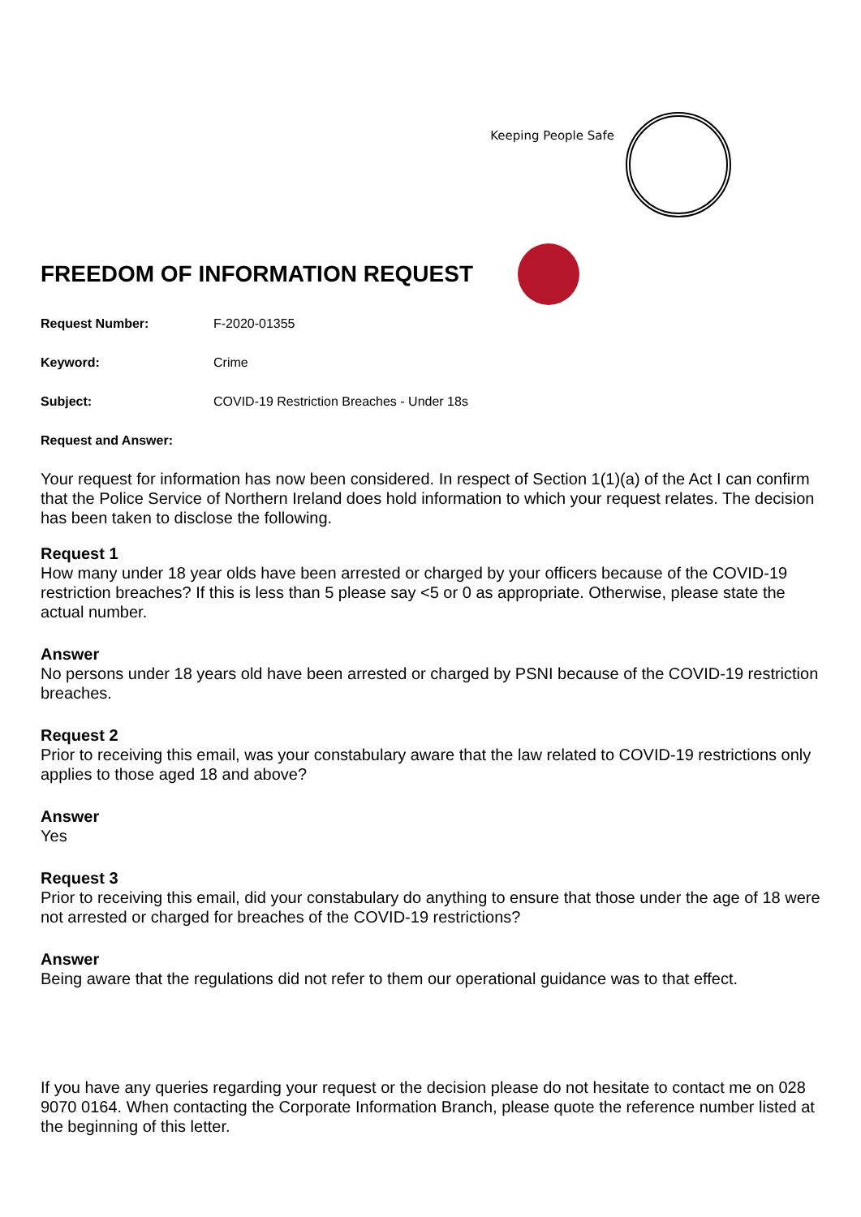Keeping People Safe
FREEDOM OF INFORMATION REQUEST
Request Number: F-2020-01355
Keyword: Crime
Subject: COVID-19 Restriction Breaches - Under 18s
Request and Answer:
Your request for information has now been considered. In respect of Section 1(1)(a) of the Act I can confirm that the Police Service of Northern Ireland does hold information to which your request relates. The decision has been taken to disclose the following.
Request 1
How many under 18 year olds have been arrested or charged by your officers because of the COVID-19 restriction breaches? If this is less than 5 please say <5 or 0 as appropriate. Otherwise, please state the actual number.
Answer
No persons under 18 years old have been arrested or charged by PSNI because of the COVID-19 restriction breaches.
Request 2
Prior to receiving this email, was your constabulary aware that the law related to COVID-19 restrictions only applies to those aged 18 and above?
Answer
Yes
Request 3
Prior to receiving this email, did your constabulary do anything to ensure that those under the age of 18 were not arrested or charged for breaches of the COVID-19 restrictions?
Answer
Being aware that the regulations did not refer to them our operational guidance was to that effect.
If you have any queries regarding your request or the decision please do not hesitate to contact me on 028 9070 0164. When contacting the Corporate Information Branch, please quote the reference number listed at the beginning of this letter.